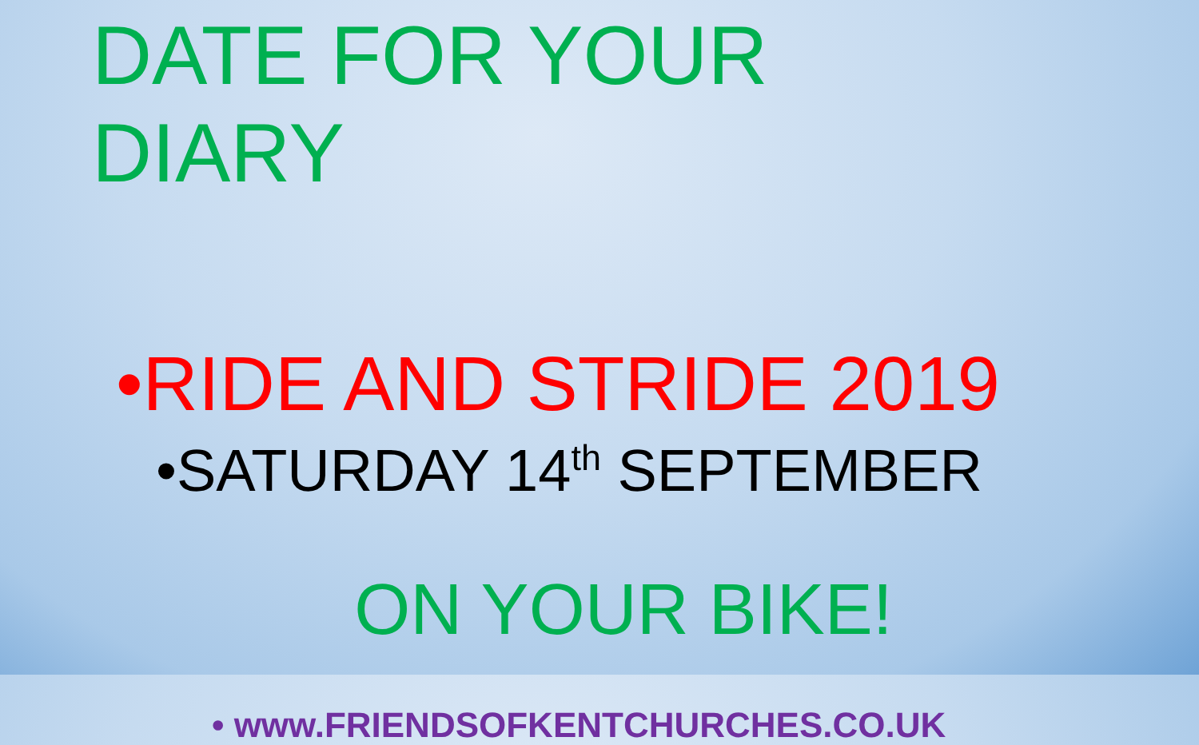DATE FOR YOUR
DIARY
•RIDE AND STRIDE 2019
•SATURDAY 14<sup>th</sup> SEPTEMBER
ON YOUR BIKE!
• www.FRIENDSOFKENTCHURCHES.CO.UK